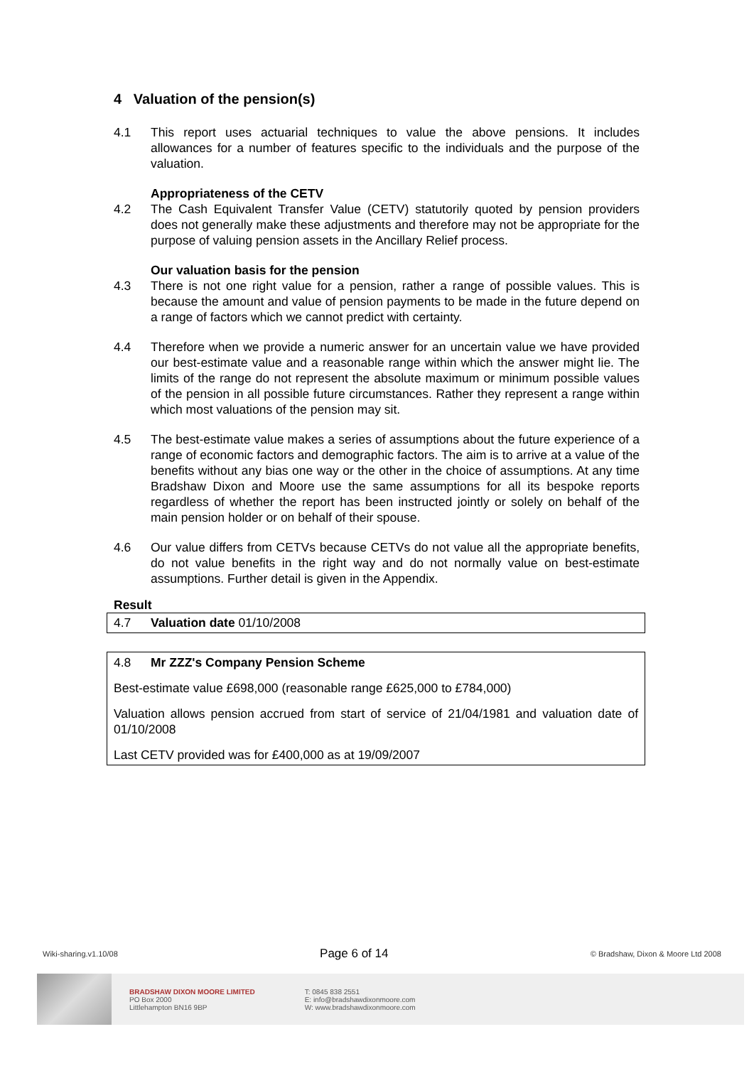4 Valuation of the pension(s)
4.1 This report uses actuarial techniques to value the above pensions. It includes allowances for a number of features specific to the individuals and the purpose of the valuation.
Appropriateness of the CETV
4.2 The Cash Equivalent Transfer Value (CETV) statutorily quoted by pension providers does not generally make these adjustments and therefore may not be appropriate for the purpose of valuing pension assets in the Ancillary Relief process.
Our valuation basis for the pension
4.3 There is not one right value for a pension, rather a range of possible values. This is because the amount and value of pension payments to be made in the future depend on a range of factors which we cannot predict with certainty.
4.4 Therefore when we provide a numeric answer for an uncertain value we have provided our best-estimate value and a reasonable range within which the answer might lie. The limits of the range do not represent the absolute maximum or minimum possible values of the pension in all possible future circumstances. Rather they represent a range within which most valuations of the pension may sit.
4.5 The best-estimate value makes a series of assumptions about the future experience of a range of economic factors and demographic factors. The aim is to arrive at a value of the benefits without any bias one way or the other in the choice of assumptions. At any time Bradshaw Dixon and Moore use the same assumptions for all its bespoke reports regardless of whether the report has been instructed jointly or solely on behalf of the main pension holder or on behalf of their spouse.
4.6 Our value differs from CETVs because CETVs do not value all the appropriate benefits, do not value benefits in the right way and do not normally value on best-estimate assumptions. Further detail is given in the Appendix.
Result
4.7 Valuation date 01/10/2008
4.8 Mr ZZZ's Company Pension Scheme
Best-estimate value £698,000 (reasonable range £625,000 to £784,000)
Valuation allows pension accrued from start of service of 21/04/1981 and valuation date of 01/10/2008
Last CETV provided was for £400,000 as at 19/09/2007
Wiki-sharing.v1.10/08 Page 6 of 14 © Bradshaw, Dixon & Moore Ltd 2008
BRADSHAW DIXON MOORE LIMITED
PO Box 2000
Littlehampton BN16 9BP
T: 0845 838 2551
E: info@bradshawdixonmoore.com
W: www.bradshawdixonmoore.com